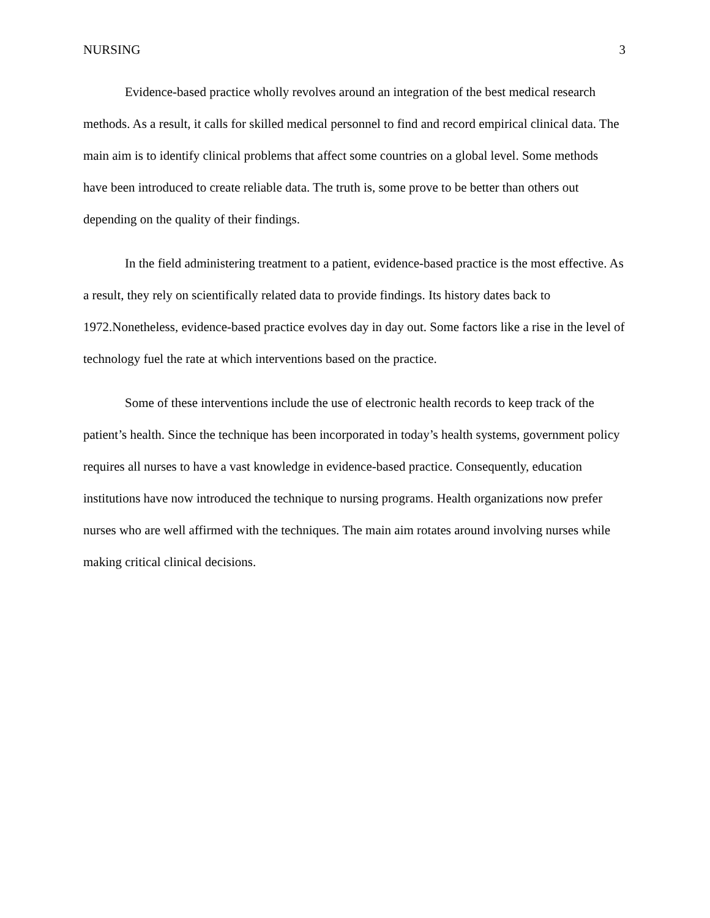NURSING 3
Evidence-based practice wholly revolves around an integration of the best medical research methods. As a result, it calls for skilled medical personnel to find and record empirical clinical data. The main aim is to identify clinical problems that affect some countries on a global level. Some methods have been introduced to create reliable data. The truth is, some prove to be better than others out depending on the quality of their findings.
In the field administering treatment to a patient, evidence-based practice is the most effective. As a result, they rely on scientifically related data to provide findings. Its history dates back to 1972.Nonetheless, evidence-based practice evolves day in day out. Some factors like a rise in the level of technology fuel the rate at which interventions based on the practice.
Some of these interventions include the use of electronic health records to keep track of the patient’s health. Since the technique has been incorporated in today’s health systems, government policy requires all nurses to have a vast knowledge in evidence-based practice. Consequently, education institutions have now introduced the technique to nursing programs. Health organizations now prefer nurses who are well affirmed with the techniques. The main aim rotates around involving nurses while making critical clinical decisions.